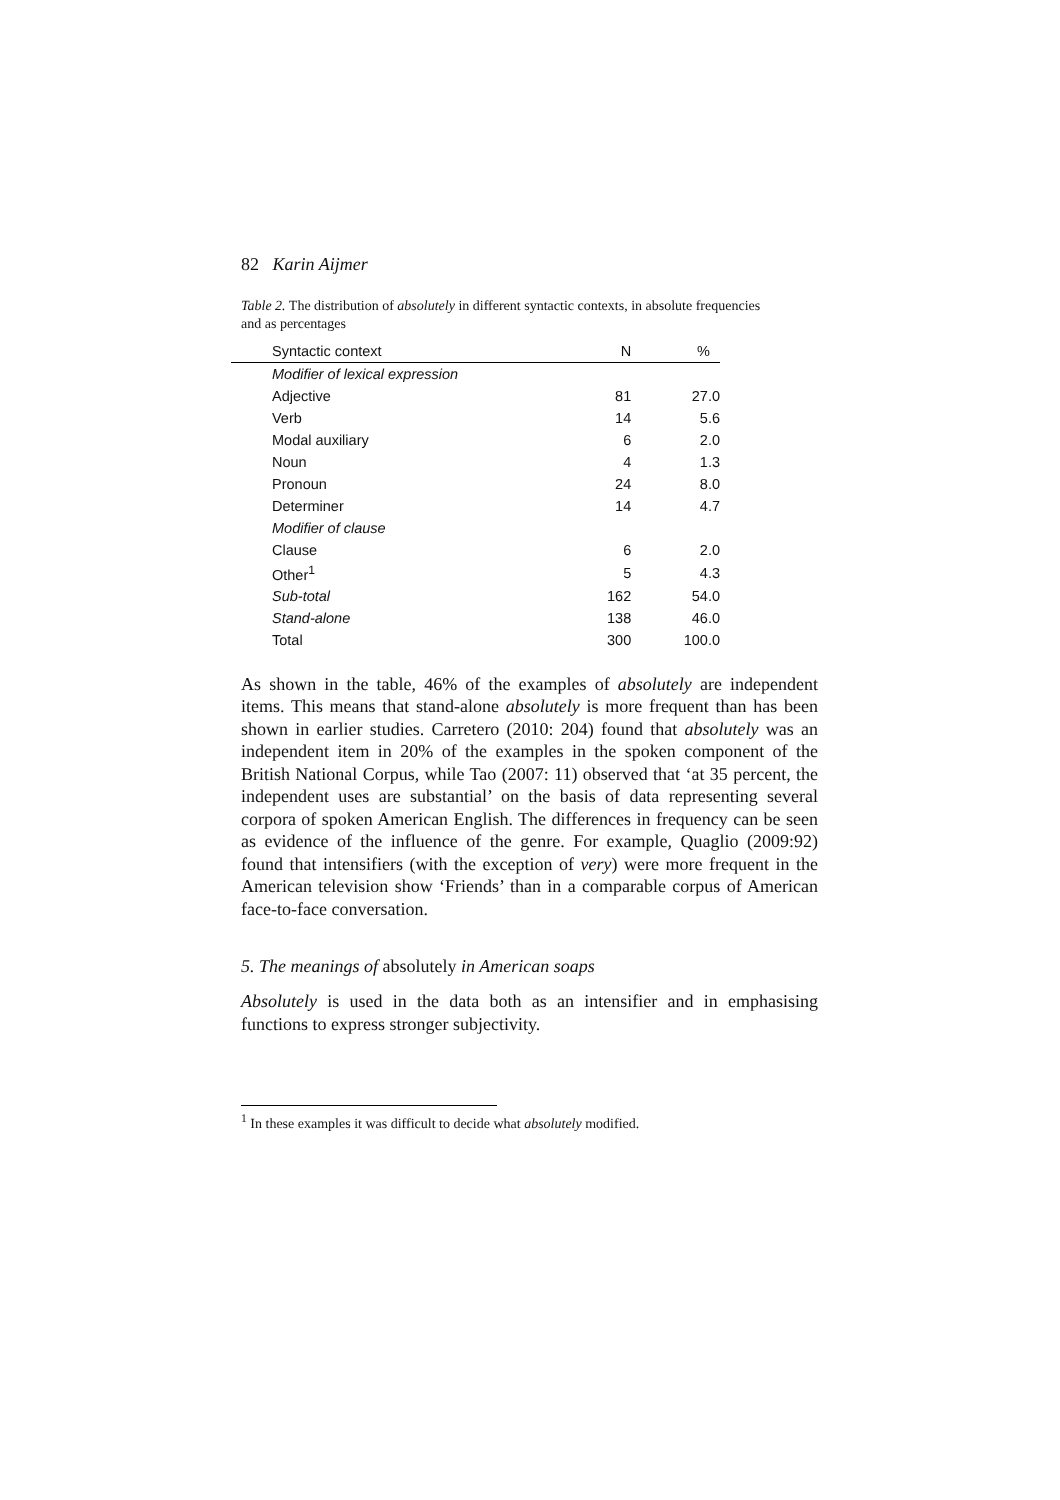82 Karin Aijmer
Table 2. The distribution of absolutely in different syntactic contexts, in absolute frequencies and as percentages
| Syntactic context | N | % |
| --- | --- | --- |
| Modifier of lexical expression | | |
| Adjective | 81 | 27.0 |
| Verb | 14 | 5.6 |
| Modal auxiliary | 6 | 2.0 |
| Noun | 4 | 1.3 |
| Pronoun | 24 | 8.0 |
| Determiner | 14 | 4.7 |
| Modifier of clause | | |
| Clause | 6 | 2.0 |
| Other<sup>1</sup> | 5 | 4.3 |
| Sub-total | 162 | 54.0 |
| Stand-alone | 138 | 46.0 |
| Total | 300 | 100.0 |
As shown in the table, 46% of the examples of absolutely are independent items. This means that stand-alone absolutely is more frequent than has been shown in earlier studies. Carretero (2010: 204) found that absolutely was an independent item in 20% of the examples in the spoken component of the British National Corpus, while Tao (2007: 11) observed that ‘at 35 percent, the independent uses are substantial’ on the basis of data representing several corpora of spoken American English. The differences in frequency can be seen as evidence of the influence of the genre. For example, Quaglio (2009:92) found that intensifiers (with the exception of very) were more frequent in the American television show ‘Friends’ than in a comparable corpus of American face-to-face conversation.
5. The meanings of absolutely in American soaps
Absolutely is used in the data both as an intensifier and in emphasising functions to express stronger subjectivity.
<sup>1</sup> In these examples it was difficult to decide what absolutely modified.